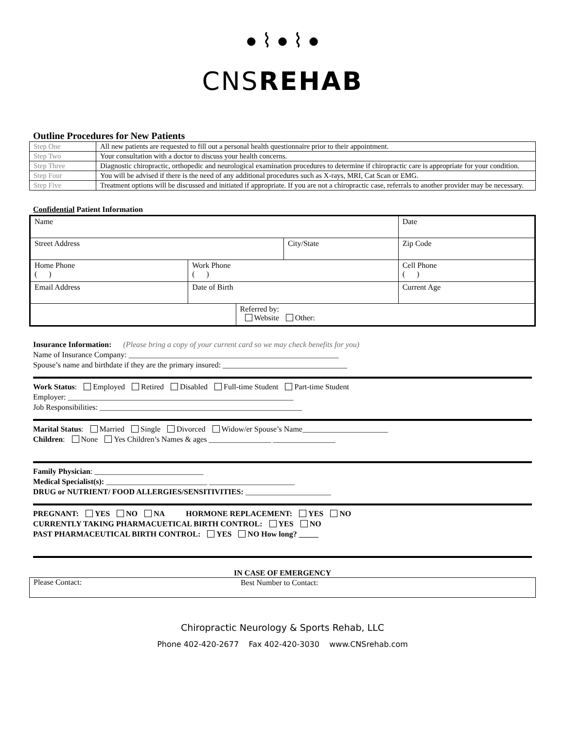● ⌇ ● ⌇ ●
CNSREHAB
Outline Procedures for New Patients
| Step One | All new patients are requested to fill out a personal health questionnaire prior to their appointment. |
| Step Two | Your consultation with a doctor to discuss your health concerns. |
| Step Three | Diagnostic chiropractic, orthopedic and neurological examination procedures to determine if chiropractic care is appropriate for your condition. |
| Step Four | You will be advised if there is the need of any additional procedures such as X-rays, MRI, Cat Scan or EMG. |
| Step Five | Treatment options will be discussed and initiated if appropriate. If you are not a chiropractic case, referrals to another provider may be necessary. |
Confidential Patient Information
| Name | | | | | Date | |
| Street Address | | | City/State | | | Zip Code |
| Home Phone ( ) | Work Phone ( ) | | | Cell Phone ( ) | | |
| Email Address | Date of Birth | | | Current Age | | |
| | | Referred by: Website Other: | | | | |
Insurance Information: (Please bring a copy of your current card so we may check benefits for you)
Name of Insurance Company: ______________________________________________________
Spouse’s name and birthdate if they are the primary insured: ________________________________
Work Status: Employed Retired Disabled Full-time Student Part-time Student
Employer: __________________________________________________________
Job Responsibilities: ____________________________________________________
Marital Status: Married Single Divorced Widow/er Spouse’s Name______________________
Children: None Yes Children’s Names & ages ________________ ________________
Family Physician: ____________________________
Medical Specialist(s): __________________________ ______________________
DRUG or NUTRIENT/ FOOD ALLERGIES/SENSITIVITIES: ______________________
PREGNANT: YES NO NA HORMONE REPLACEMENT: YES NO
CURRENTLY TAKING PHARMACUETICAL BIRTH CONTROL: YES NO
PAST PHARMACEUTICAL BIRTH CONTROL: YES NO How long? _____
IN CASE OF EMERGENCY
| Please Contact: | Best Number to Contact: |
Chiropractic Neurology & Sports Rehab, LLC
Phone 402-420-2677 Fax 402-420-3030 www.CNSrehab.com